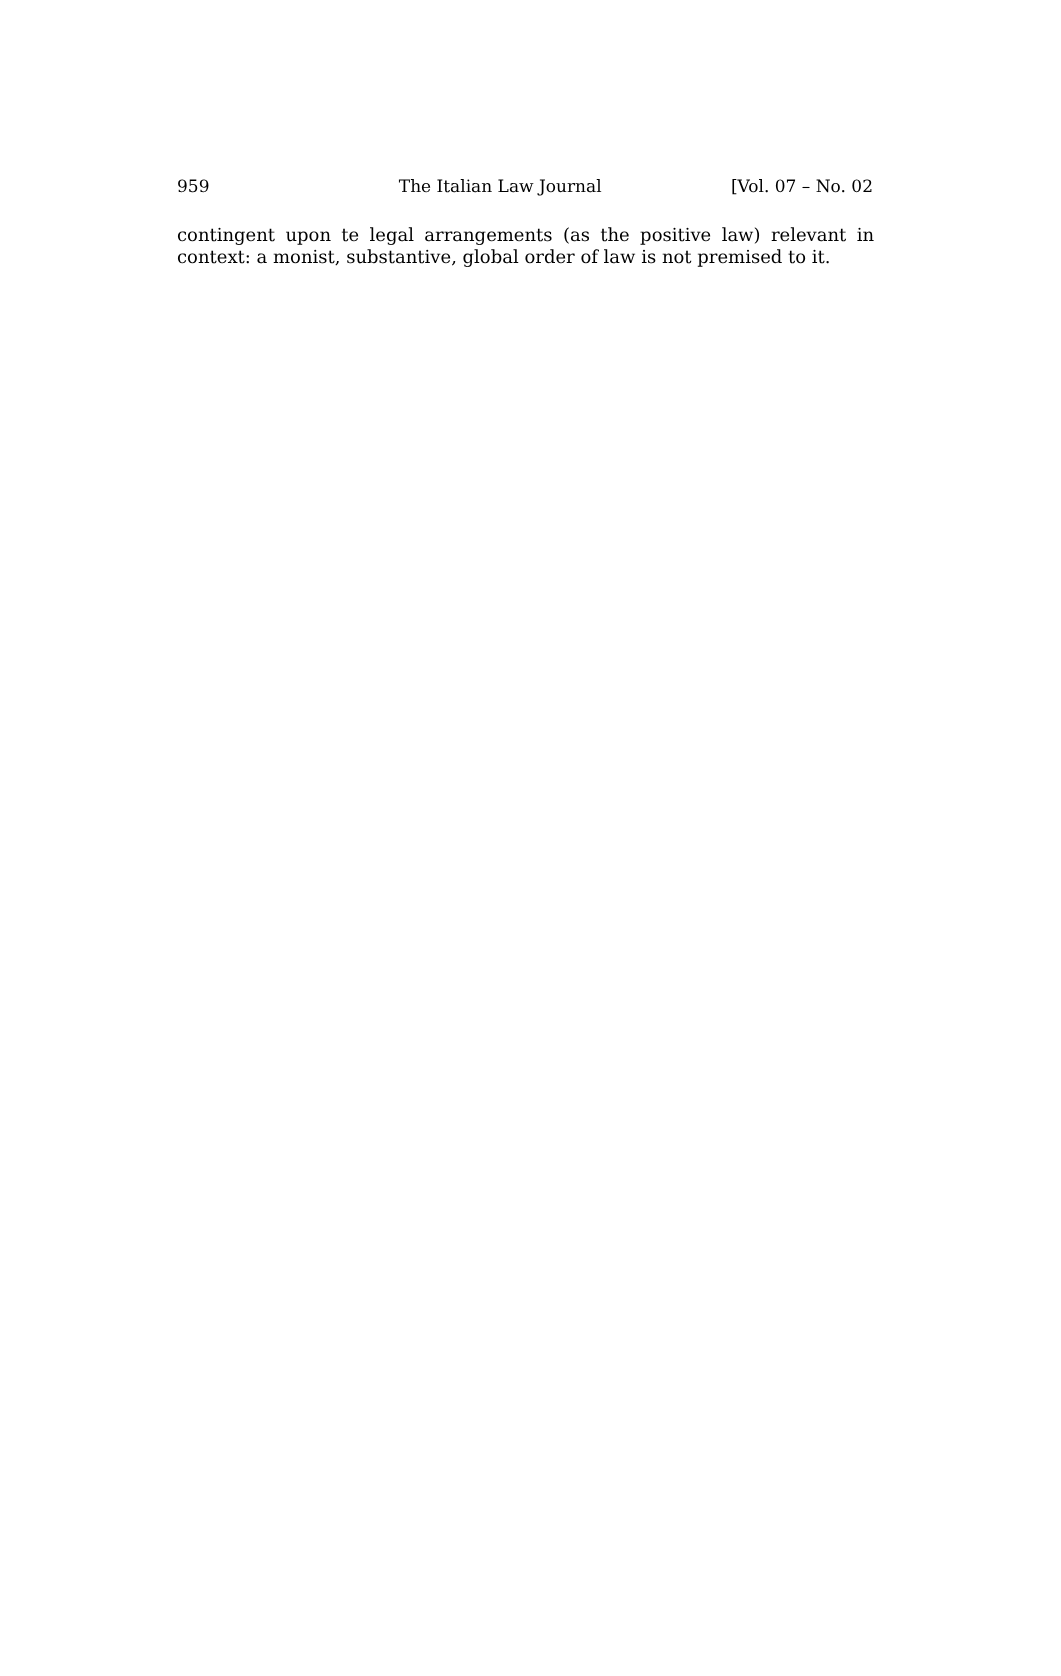959 The Italian Law Journal [Vol. 07 – No. 02
contingent upon te legal arrangements (as the positive law) relevant in context: a monist, substantive, global order of law is not premised to it.